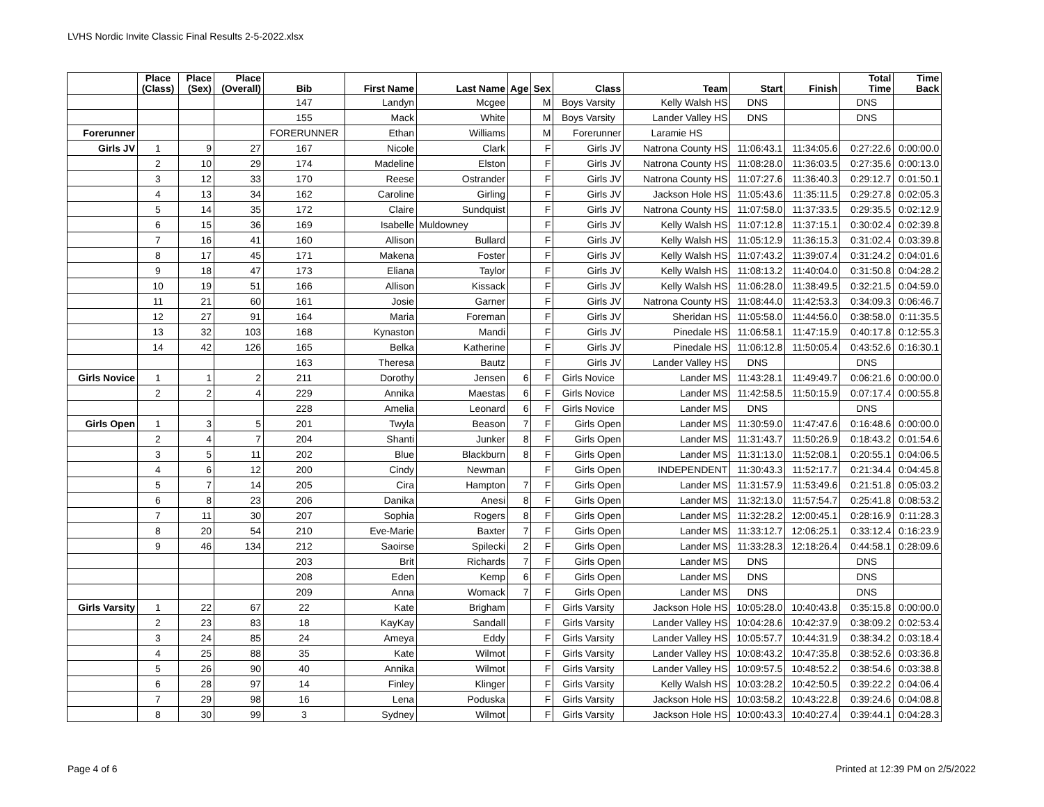LVHS Nordic Invite Classic Final Results 2-5-2022.xlsx
| | Place (Class) | Place (Sex) | Place (Overall) | Bib | First Name | Last Name | Age | Sex | Class | Team | Start | Finish | Total Time | Time Back |
| --- | --- | --- | --- | --- | --- | --- | --- | --- | --- | --- | --- | --- | --- | --- |
| | | | | 147 | Landyn | Mcgee | | M | Boys Varsity | Kelly Walsh HS | DNS | | DNS | |
| | | | | 155 | Mack | White | | M | Boys Varsity | Lander Valley HS | DNS | | DNS | |
| Forerunner | | | | FORERUNNER | Ethan | Williams | | M | Forerunner | Laramie HS | | | | |
| Girls JV | 1 | 9 | 27 | 167 | Nicole | Clark | | F | Girls JV | Natrona County HS | 11:06:43.1 | 11:34:05.6 | 0:27:22.6 | 0:00:00.0 |
| | 2 | 10 | 29 | 174 | Madeline | Elston | | F | Girls JV | Natrona County HS | 11:08:28.0 | 11:36:03.5 | 0:27:35.6 | 0:00:13.0 |
| | 3 | 12 | 33 | 170 | Reese | Ostrander | | F | Girls JV | Natrona County HS | 11:07:27.6 | 11:36:40.3 | 0:29:12.7 | 0:01:50.1 |
| | 4 | 13 | 34 | 162 | Caroline | Girling | | F | Girls JV | Jackson Hole HS | 11:05:43.6 | 11:35:11.5 | 0:29:27.8 | 0:02:05.3 |
| | 5 | 14 | 35 | 172 | Claire | Sundquist | | F | Girls JV | Natrona County HS | 11:07:58.0 | 11:37:33.5 | 0:29:35.5 | 0:02:12.9 |
| | 6 | 15 | 36 | 169 | Isabelle | Muldowney | | F | Girls JV | Kelly Walsh HS | 11:07:12.8 | 11:37:15.1 | 0:30:02.4 | 0:02:39.8 |
| | 7 | 16 | 41 | 160 | Allison | Bullard | | F | Girls JV | Kelly Walsh HS | 11:05:12.9 | 11:36:15.3 | 0:31:02.4 | 0:03:39.8 |
| | 8 | 17 | 45 | 171 | Makena | Foster | | F | Girls JV | Kelly Walsh HS | 11:07:43.2 | 11:39:07.4 | 0:31:24.2 | 0:04:01.6 |
| | 9 | 18 | 47 | 173 | Eliana | Taylor | | F | Girls JV | Kelly Walsh HS | 11:08:13.2 | 11:40:04.0 | 0:31:50.8 | 0:04:28.2 |
| | 10 | 19 | 51 | 166 | Allison | Kissack | | F | Girls JV | Kelly Walsh HS | 11:06:28.0 | 11:38:49.5 | 0:32:21.5 | 0:04:59.0 |
| | 11 | 21 | 60 | 161 | Josie | Garner | | F | Girls JV | Natrona County HS | 11:08:44.0 | 11:42:53.3 | 0:34:09.3 | 0:06:46.7 |
| | 12 | 27 | 91 | 164 | Maria | Foreman | | F | Girls JV | Sheridan HS | 11:05:58.0 | 11:44:56.0 | 0:38:58.0 | 0:11:35.5 |
| | 13 | 32 | 103 | 168 | Kynaston | Mandi | | F | Girls JV | Pinedale HS | 11:06:58.1 | 11:47:15.9 | 0:40:17.8 | 0:12:55.3 |
| | 14 | 42 | 126 | 165 | Belka | Katherine | | F | Girls JV | Pinedale HS | 11:06:12.8 | 11:50:05.4 | 0:43:52.6 | 0:16:30.1 |
| | | | | 163 | Theresa | Bautz | | F | Girls JV | Lander Valley HS | DNS | | DNS | |
| Girls Novice | 1 | 1 | 2 | 211 | Dorothy | Jensen | 6 | F | Girls Novice | Lander MS | 11:43:28.1 | 11:49:49.7 | 0:06:21.6 | 0:00:00.0 |
| | 2 | 2 | 4 | 229 | Annika | Maestas | 6 | F | Girls Novice | Lander MS | 11:42:58.5 | 11:50:15.9 | 0:07:17.4 | 0:00:55.8 |
| | | | | 228 | Amelia | Leonard | 6 | F | Girls Novice | Lander MS | DNS | | DNS | |
| Girls Open | 1 | 3 | 5 | 201 | Twyla | Beason | 7 | F | Girls Open | Lander MS | 11:30:59.0 | 11:47:47.6 | 0:16:48.6 | 0:00:00.0 |
| | 2 | 4 | 7 | 204 | Shanti | Junker | 8 | F | Girls Open | Lander MS | 11:31:43.7 | 11:50:26.9 | 0:18:43.2 | 0:01:54.6 |
| | 3 | 5 | 11 | 202 | Blue | Blackburn | 8 | F | Girls Open | Lander MS | 11:31:13.0 | 11:52:08.1 | 0:20:55.1 | 0:04:06.5 |
| | 4 | 6 | 12 | 200 | Cindy | Newman | | F | Girls Open | INDEPENDENT | 11:30:43.3 | 11:52:17.7 | 0:21:34.4 | 0:04:45.8 |
| | 5 | 7 | 14 | 205 | Cira | Hampton | 7 | F | Girls Open | Lander MS | 11:31:57.9 | 11:53:49.6 | 0:21:51.8 | 0:05:03.2 |
| | 6 | 8 | 23 | 206 | Danika | Anesi | 8 | F | Girls Open | Lander MS | 11:32:13.0 | 11:57:54.7 | 0:25:41.8 | 0:08:53.2 |
| | 7 | 11 | 30 | 207 | Sophia | Rogers | 8 | F | Girls Open | Lander MS | 11:32:28.2 | 12:00:45.1 | 0:28:16.9 | 0:11:28.3 |
| | 8 | 20 | 54 | 210 | Eve-Marie | Baxter | 7 | F | Girls Open | Lander MS | 11:33:12.7 | 12:06:25.1 | 0:33:12.4 | 0:16:23.9 |
| | 9 | 46 | 134 | 212 | Saoirse | Spilecki | 2 | F | Girls Open | Lander MS | 11:33:28.3 | 12:18:26.4 | 0:44:58.1 | 0:28:09.6 |
| | | | | 203 | Brit | Richards | 7 | F | Girls Open | Lander MS | DNS | | DNS | |
| | | | | 208 | Eden | Kemp | 6 | F | Girls Open | Lander MS | DNS | | DNS | |
| | | | | 209 | Anna | Womack | 7 | F | Girls Open | Lander MS | DNS | | DNS | |
| Girls Varsity | 1 | 22 | 67 | 22 | Kate | Brigham | | F | Girls Varsity | Jackson Hole HS | 10:05:28.0 | 10:40:43.8 | 0:35:15.8 | 0:00:00.0 |
| | 2 | 23 | 83 | 18 | KayKay | Sandall | | F | Girls Varsity | Lander Valley HS | 10:04:28.6 | 10:42:37.9 | 0:38:09.2 | 0:02:53.4 |
| | 3 | 24 | 85 | 24 | Ameya | Eddy | | F | Girls Varsity | Lander Valley HS | 10:05:57.7 | 10:44:31.9 | 0:38:34.2 | 0:03:18.4 |
| | 4 | 25 | 88 | 35 | Kate | Wilmot | | F | Girls Varsity | Lander Valley HS | 10:08:43.2 | 10:47:35.8 | 0:38:52.6 | 0:03:36.8 |
| | 5 | 26 | 90 | 40 | Annika | Wilmot | | F | Girls Varsity | Lander Valley HS | 10:09:57.5 | 10:48:52.2 | 0:38:54.6 | 0:03:38.8 |
| | 6 | 28 | 97 | 14 | Finley | Klinger | | F | Girls Varsity | Kelly Walsh HS | 10:03:28.2 | 10:42:50.5 | 0:39:22.2 | 0:04:06.4 |
| | 7 | 29 | 98 | 16 | Lena | Poduska | | F | Girls Varsity | Jackson Hole HS | 10:03:58.2 | 10:43:22.8 | 0:39:24.6 | 0:04:08.8 |
| | 8 | 30 | 99 | 3 | Sydney | Wilmot | | F | Girls Varsity | Jackson Hole HS | 10:00:43.3 | 10:40:27.4 | 0:39:44.1 | 0:04:28.3 |
Page 4 of 6
Printed at 12:39 PM on 2/5/2022